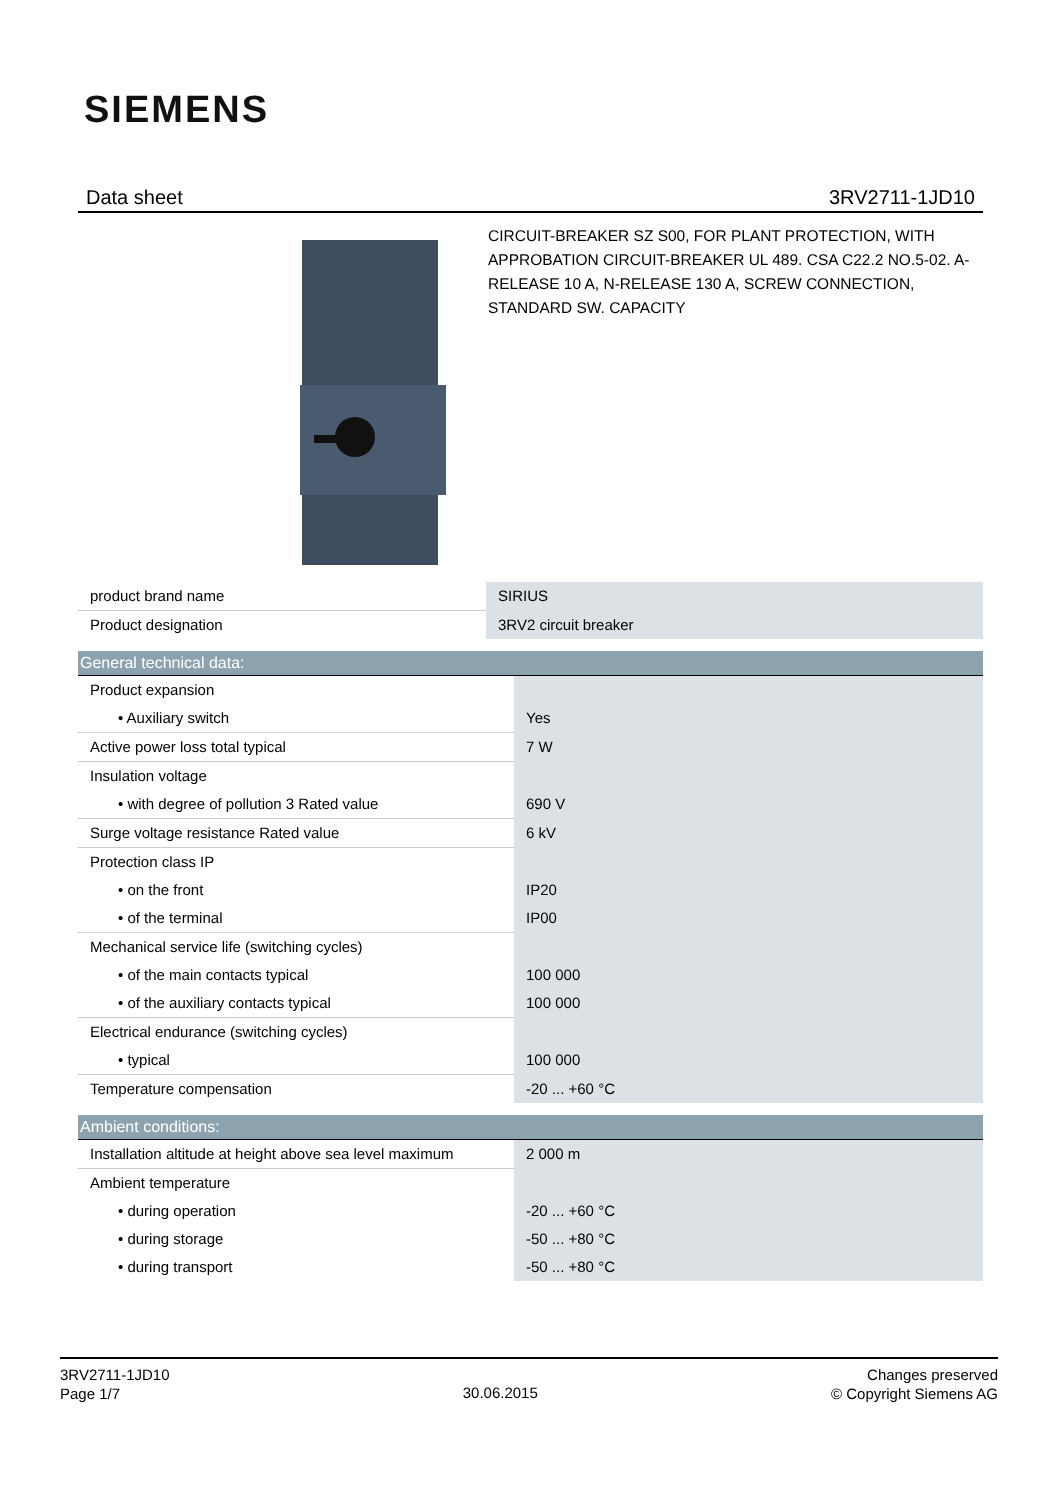SIEMENS
Data sheet 3RV2711-1JD10
CIRCUIT-BREAKER SZ S00, FOR PLANT PROTECTION, WITH APPROBATION CIRCUIT-BREAKER UL 489. CSA C22.2 NO.5-02. A-RELEASE 10 A, N-RELEASE 130 A, SCREW CONNECTION, STANDARD SW. CAPACITY
| product brand name | SIRIUS |
| Product designation | 3RV2 circuit breaker |
| General technical data: | |
| Product expansion | |
| • Auxiliary switch | Yes |
| Active power loss total typical | 7 W |
| Insulation voltage | |
| • with degree of pollution 3 Rated value | 690 V |
| Surge voltage resistance Rated value | 6 kV |
| Protection class IP | |
| • on the front | IP20 |
| • of the terminal | IP00 |
| Mechanical service life (switching cycles) | |
| • of the main contacts typical | 100 000 |
| • of the auxiliary contacts typical | 100 000 |
| Electrical endurance (switching cycles) | |
| • typical | 100 000 |
| Temperature compensation | -20 ... +60 °C |
| Ambient conditions: | |
| Installation altitude at height above sea level maximum | 2 000 m |
| Ambient temperature | |
| • during operation | -20 ... +60 °C |
| • during storage | -50 ... +80 °C |
| • during transport | -50 ... +80 °C |
3RV2711-1JD10
Page 1/7
30.06.2015
Changes preserved
© Copyright Siemens AG